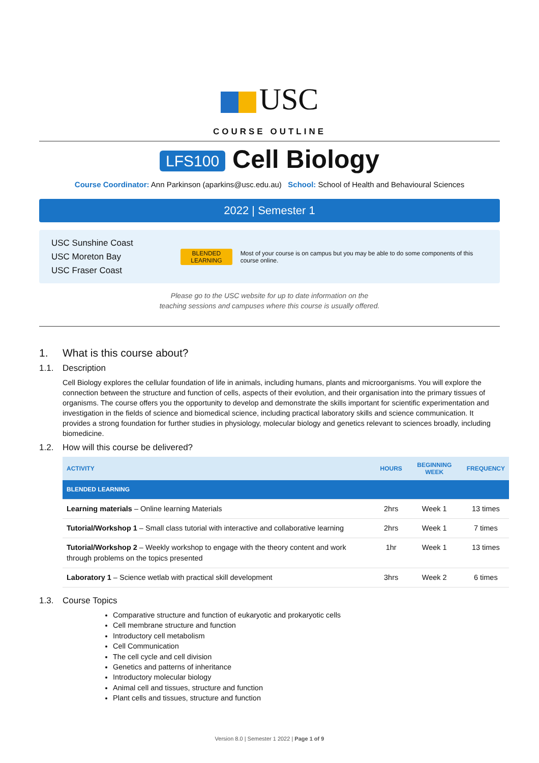USC
COURSE OUTLINE
LFS100 Cell Biology
Course Coordinator: Ann Parkinson (aparkins@usc.edu.au) School: School of Health and Behavioural Sciences
2022 | Semester 1
USC Sunshine Coast
USC Moreton Bay
USC Fraser Coast
BLENDED
LEARNING
Most of your course is on campus but you may be able to do some components of this course online.
Please go to the USC website for up to date information on the
teaching sessions and campuses where this course is usually offered.
1. What is this course about?
1.1. Description
Cell Biology explores the cellular foundation of life in animals, including humans, plants and microorganisms. You will explore the connection between the structure and function of cells, aspects of their evolution, and their organisation into the primary tissues of organisms. The course offers you the opportunity to develop and demonstrate the skills important for scientific experimentation and investigation in the fields of science and biomedical science, including practical laboratory skills and science communication. It provides a strong foundation for further studies in physiology, molecular biology and genetics relevant to sciences broadly, including biomedicine.
1.2. How will this course be delivered?
| ACTIVITY | HOURS | BEGINNING WEEK | FREQUENCY |
| --- | --- | --- | --- |
| BLENDED LEARNING | | | |
| Learning materials – Online learning Materials | 2hrs | Week 1 | 13 times |
| Tutorial/Workshop 1 – Small class tutorial with interactive and collaborative learning | 2hrs | Week 1 | 7 times |
| Tutorial/Workshop 2 – Weekly workshop to engage with the theory content and work through problems on the topics presented | 1hr | Week 1 | 13 times |
| Laboratory 1 – Science wetlab with practical skill development | 3hrs | Week 2 | 6 times |
1.3. Course Topics
Comparative structure and function of eukaryotic and prokaryotic cells
Cell membrane structure and function
Introductory cell metabolism
Cell Communication
The cell cycle and cell division
Genetics and patterns of inheritance
Introductory molecular biology
Animal cell and tissues, structure and function
Plant cells and tissues, structure and function
Version 8.0 | Semester 1 2022 | Page 1 of 9